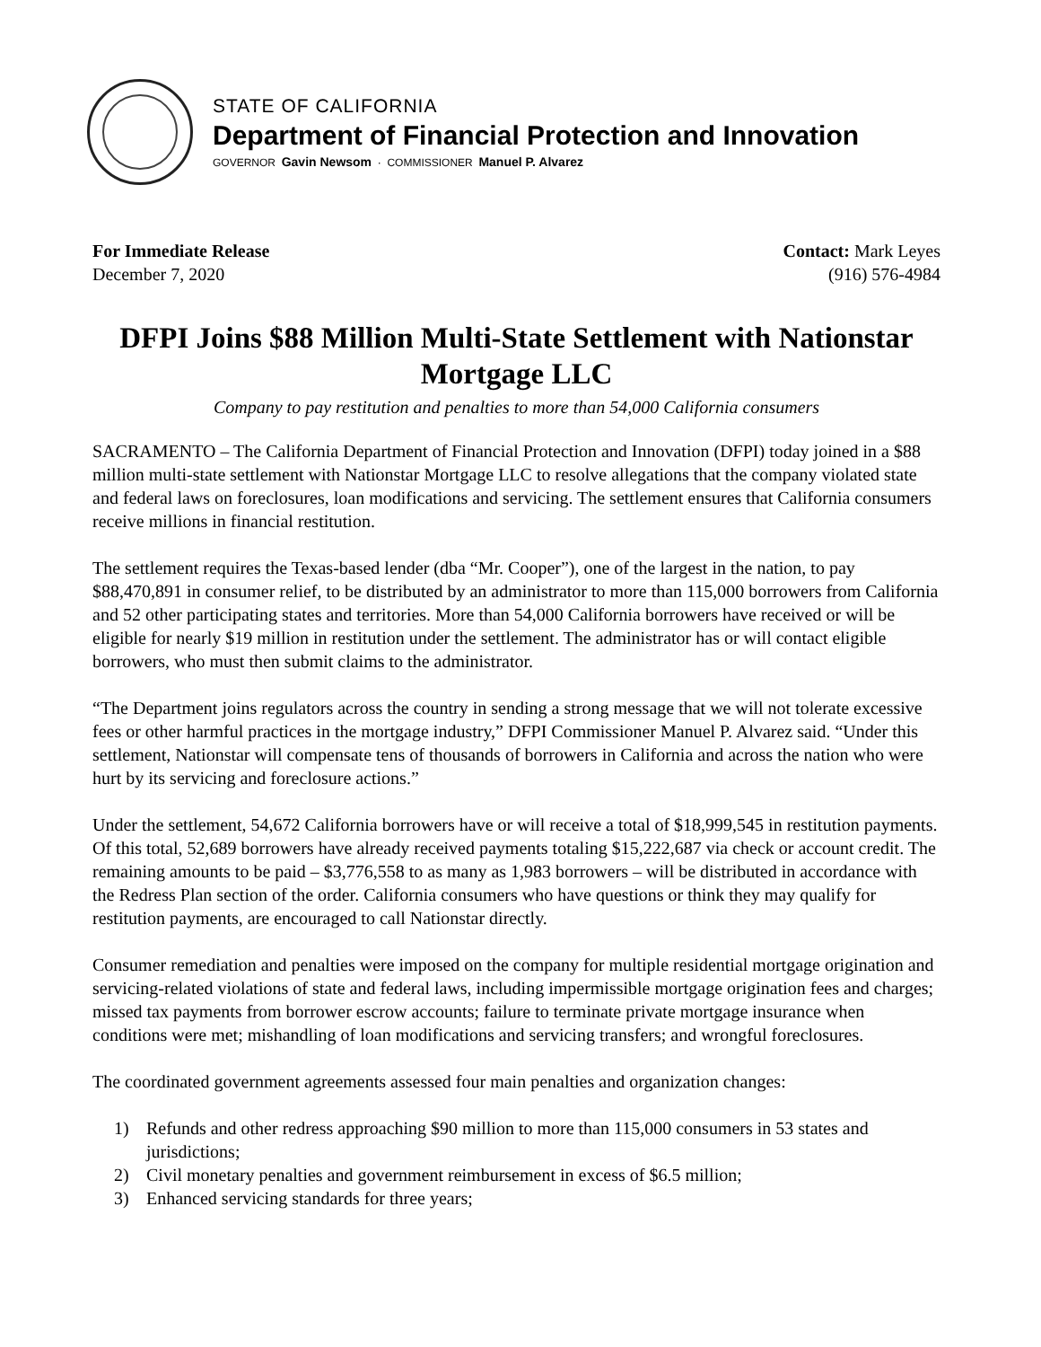STATE OF CALIFORNIA
Department of Financial Protection and Innovation
GOVERNOR Gavin Newsom · COMMISSIONER Manuel P. Alvarez
For Immediate Release
December 7, 2020
Contact: Mark Leyes
(916) 576-4984
DFPI Joins $88 Million Multi-State Settlement with Nationstar Mortgage LLC
Company to pay restitution and penalties to more than 54,000 California consumers
SACRAMENTO – The California Department of Financial Protection and Innovation (DFPI) today joined in a $88 million multi-state settlement with Nationstar Mortgage LLC to resolve allegations that the company violated state and federal laws on foreclosures, loan modifications and servicing. The settlement ensures that California consumers receive millions in financial restitution.
The settlement requires the Texas-based lender (dba “Mr. Cooper”), one of the largest in the nation, to pay $88,470,891 in consumer relief, to be distributed by an administrator to more than 115,000 borrowers from California and 52 other participating states and territories. More than 54,000 California borrowers have received or will be eligible for nearly $19 million in restitution under the settlement. The administrator has or will contact eligible borrowers, who must then submit claims to the administrator.
“The Department joins regulators across the country in sending a strong message that we will not tolerate excessive fees or other harmful practices in the mortgage industry,” DFPI Commissioner Manuel P. Alvarez said. “Under this settlement, Nationstar will compensate tens of thousands of borrowers in California and across the nation who were hurt by its servicing and foreclosure actions.”
Under the settlement, 54,672 California borrowers have or will receive a total of $18,999,545 in restitution payments. Of this total, 52,689 borrowers have already received payments totaling $15,222,687 via check or account credit. The remaining amounts to be paid – $3,776,558 to as many as 1,983 borrowers – will be distributed in accordance with the Redress Plan section of the order. California consumers who have questions or think they may qualify for restitution payments, are encouraged to call Nationstar directly.
Consumer remediation and penalties were imposed on the company for multiple residential mortgage origination and servicing-related violations of state and federal laws, including impermissible mortgage origination fees and charges; missed tax payments from borrower escrow accounts; failure to terminate private mortgage insurance when conditions were met; mishandling of loan modifications and servicing transfers; and wrongful foreclosures.
The coordinated government agreements assessed four main penalties and organization changes:
1) Refunds and other redress approaching $90 million to more than 115,000 consumers in 53 states and jurisdictions;
2) Civil monetary penalties and government reimbursement in excess of $6.5 million;
3) Enhanced servicing standards for three years;